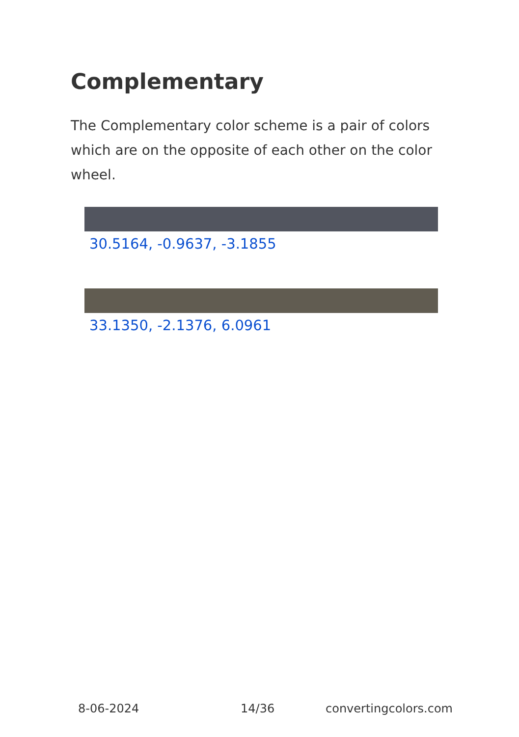Complementary
The Complementary color scheme is a pair of colors which are on the opposite of each other on the color wheel.
30.5164, -0.9637, -3.1855
33.1350, -2.1376, 6.0961
8-06-2024 14/36 convertingcolors.com